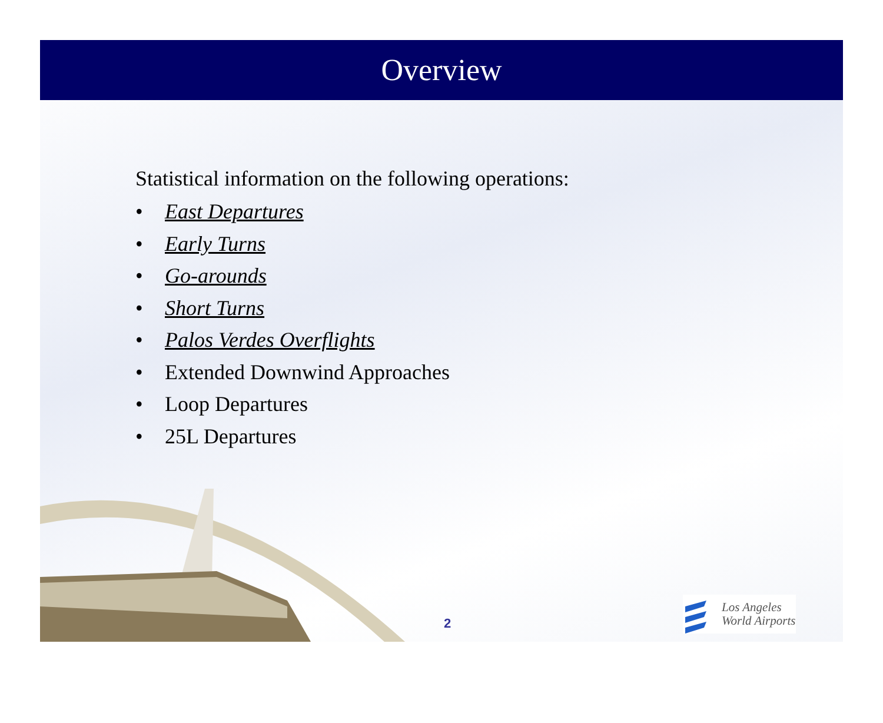Overview
Statistical information on the following operations:
• East Departures
• Early Turns
• Go-arounds
• Short Turns
• Palos Verdes Overflights
• Extended Downwind Approaches
• Loop Departures
• 25L Departures
2
Los Angeles
World Airports